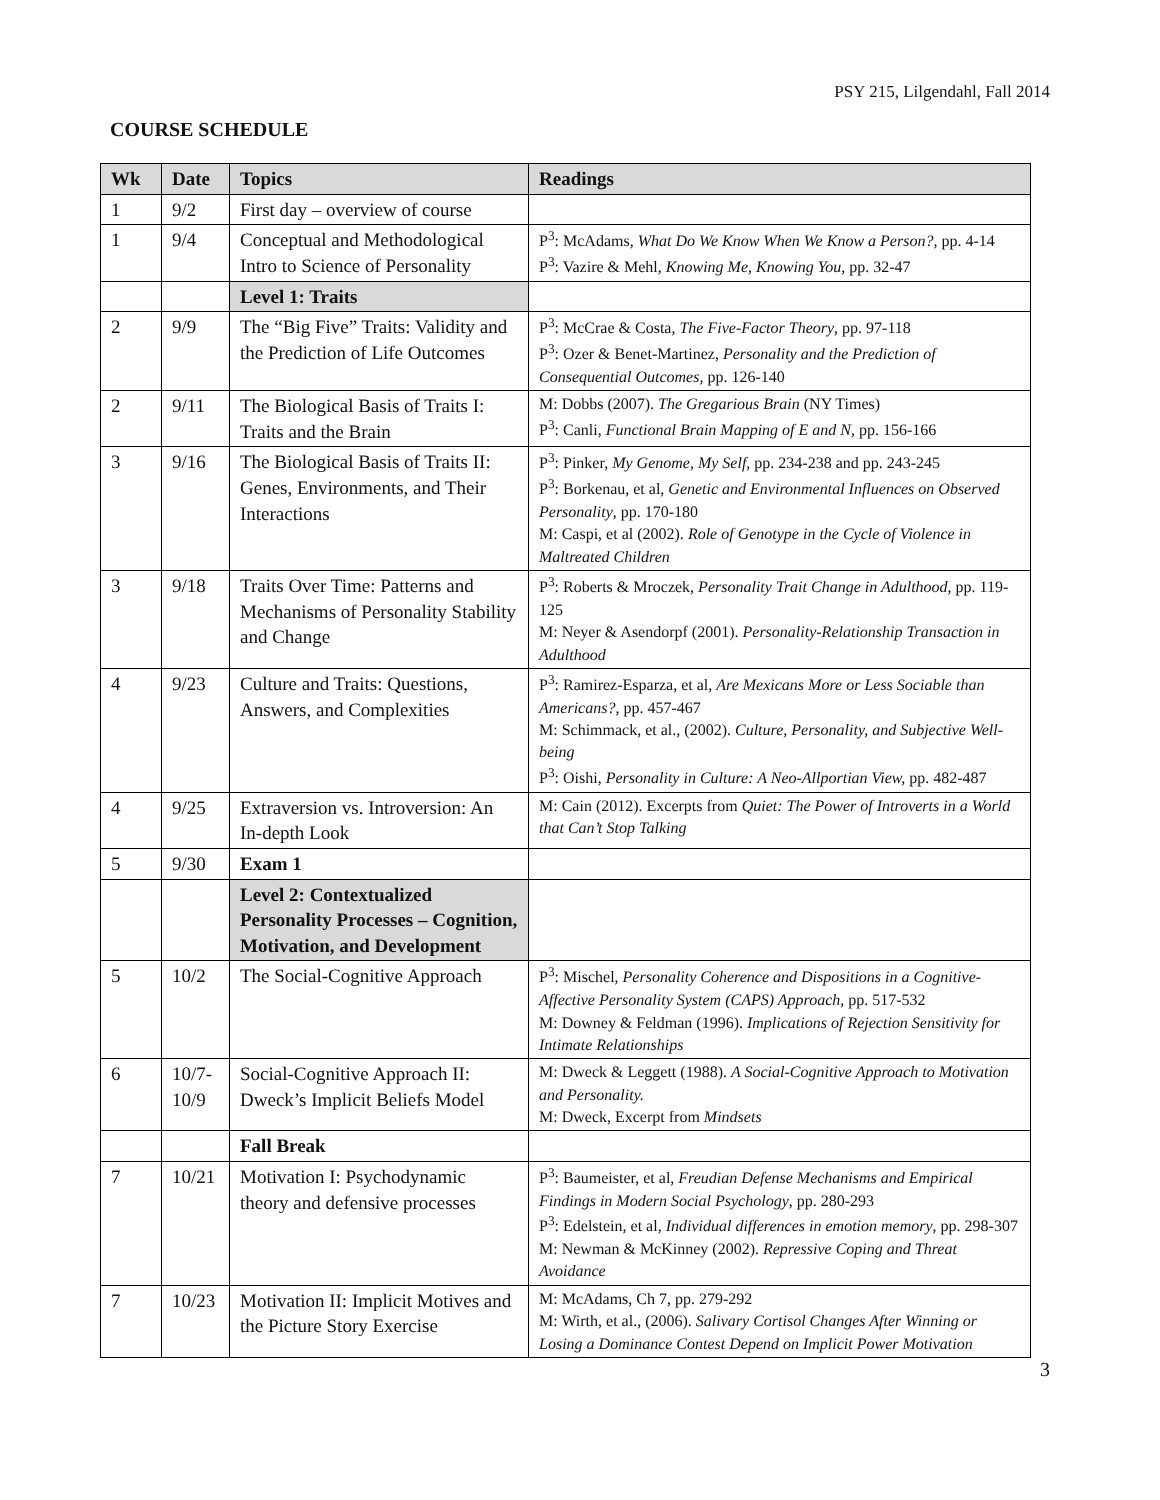PSY 215, Lilgendahl, Fall 2014
COURSE SCHEDULE
| Wk | Date | Topics | Readings |
| --- | --- | --- | --- |
| 1 | 9/2 | First day – overview of course | |
| 1 | 9/4 | Conceptual and Methodological Intro to Science of Personality | P<sup>3</sup>: McAdams, What Do We Know When We Know a Person?, pp. 4-14 P<sup>3</sup>: Vazire & Mehl, Knowing Me, Knowing You, pp. 32-47 |
| | | Level 1: Traits | |
| 2 | 9/9 | The “Big Five” Traits: Validity and the Prediction of Life Outcomes | P<sup>3</sup>: McCrae & Costa, The Five-Factor Theory , pp. 97-118 P<sup>3</sup>: Ozer & Benet-Martinez, Personality and the Prediction of Consequential Outcomes, pp. 126-140 |
| 2 | 9/11 | The Biological Basis of Traits I: Traits and the Brain | M: Dobbs (2007). The Gregarious Brain (NY Times) P<sup>3</sup>: Canli, Functional Brain Mapping of E and N , pp. 156-166 |
| 3 | 9/16 | The Biological Basis of Traits II: Genes, Environments, and Their Interactions | P<sup>3</sup>: Pinker, My Genome, My Self , pp. 234-238 and pp. 243-245 P<sup>3</sup>: Borkenau, et al, Genetic and Environmental Influences on Observed Personality , pp. 170-180 M: Caspi, et al (2002). Role of Genotype in the Cycle of Violence in Maltreated Children |
| 3 | 9/18 | Traits Over Time: Patterns and Mechanisms of Personality Stability and Change | P<sup>3</sup>: Roberts & Mroczek, Personality Trait Change in Adulthood , pp. 119-125 M: Neyer & Asendorpf (2001). Personality-Relationship Transaction in Adulthood |
| 4 | 9/23 | Culture and Traits: Questions, Answers, and Complexities | P<sup>3</sup>: Ramirez-Esparza, et al, Are Mexicans More or Less Sociable than Americans? , pp. 457-467 M: Schimmack, et al., (2002). Culture, Personality, and Subjective Well-being P<sup>3</sup>: Oishi, Personality in Culture: A Neo-Allportian View, pp. 482-487 |
| 4 | 9/25 | Extraversion vs. Introversion: An In-depth Look | M: Cain (2012). Excerpts from Quiet: The Power of Introverts in a World that Can’t Stop Talking |
| 5 | 9/30 | Exam 1 | |
| | | Level 2: Contextualized Personality Processes – Cognition, Motivation, and Development | |
| 5 | 10/2 | The Social-Cognitive Approach | P<sup>3</sup>: Mischel, Personality Coherence and Dispositions in a Cognitive-Affective Personality System (CAPS) Approach , pp. 517-532 M: Downey & Feldman (1996). Implications of Rejection Sensitivity for Intimate Relationships |
| 6 | 10/7-10/9 | Social-Cognitive Approach II: Dweck’s Implicit Beliefs Model | M: Dweck & Leggett (1988). A Social-Cognitive Approach to Motivation and Personality. M: Dweck, Excerpt from Mindsets |
| | | Fall Break | |
| 7 | 10/21 | Motivation I: Psychodynamic theory and defensive processes | P<sup>3</sup>: Baumeister, et al, Freudian Defense Mechanisms and Empirical Findings in Modern Social Psychology , pp. 280-293 P<sup>3</sup>: Edelstein, et al, Individual differences in emotion memory , pp. 298-307 M: Newman & McKinney (2002). Repressive Coping and Threat Avoidance |
| 7 | 10/23 | Motivation II: Implicit Motives and the Picture Story Exercise | M: McAdams, Ch 7, pp. 279-292 M: Wirth, et al., (2006). Salivary Cortisol Changes After Winning or Losing a Dominance Contest Depend on Implicit Power Motivation |
3